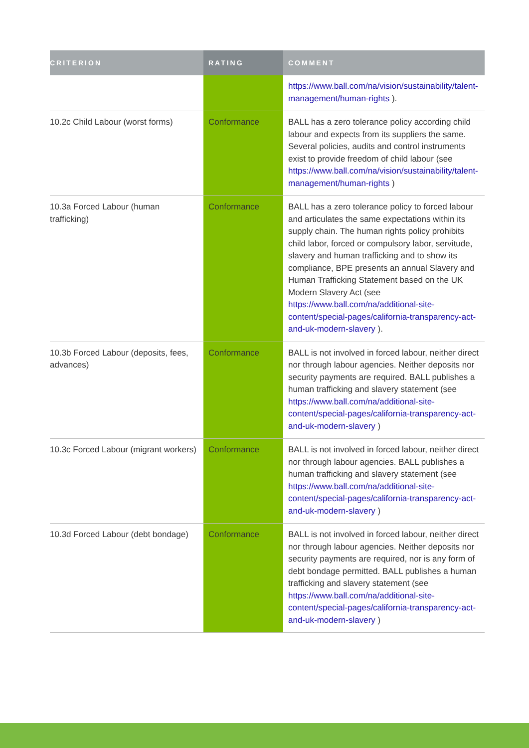| CRITERION | RATING | COMMENT |
| --- | --- | --- |
| | | https://www.ball.com/na/vision/sustainability/talent-management/human-rights ). |
| 10.2c Child Labour (worst forms) | Conformance | BALL has a zero tolerance policy according child labour and expects from its suppliers the same. Several policies, audits and control instruments exist to provide freedom of child labour (see https://www.ball.com/na/vision/sustainability/talent-management/human-rights ) |
| 10.3a Forced Labour (human trafficking) | Conformance | BALL has a zero tolerance policy to forced labour and articulates the same expectations within its supply chain. The human rights policy prohibits child labor, forced or compulsory labor, servitude, slavery and human trafficking and to show its compliance, BPE presents an annual Slavery and Human Trafficking Statement based on the UK Modern Slavery Act (see https://www.ball.com/na/additional-site-content/special-pages/california-transparency-act-and-uk-modern-slavery ). |
| 10.3b Forced Labour (deposits, fees, advances) | Conformance | BALL is not involved in forced labour, neither direct nor through labour agencies. Neither deposits nor security payments are required. BALL publishes a human trafficking and slavery statement (see https://www.ball.com/na/additional-site-content/special-pages/california-transparency-act-and-uk-modern-slavery ) |
| 10.3c Forced Labour (migrant workers) | Conformance | BALL is not involved in forced labour, neither direct nor through labour agencies. BALL publishes a human trafficking and slavery statement (see https://www.ball.com/na/additional-site-content/special-pages/california-transparency-act-and-uk-modern-slavery ) |
| 10.3d Forced Labour (debt bondage) | Conformance | BALL is not involved in forced labour, neither direct nor through labour agencies. Neither deposits nor security payments are required, nor is any form of debt bondage permitted. BALL publishes a human trafficking and slavery statement (see https://www.ball.com/na/additional-site-content/special-pages/california-transparency-act-and-uk-modern-slavery ) |